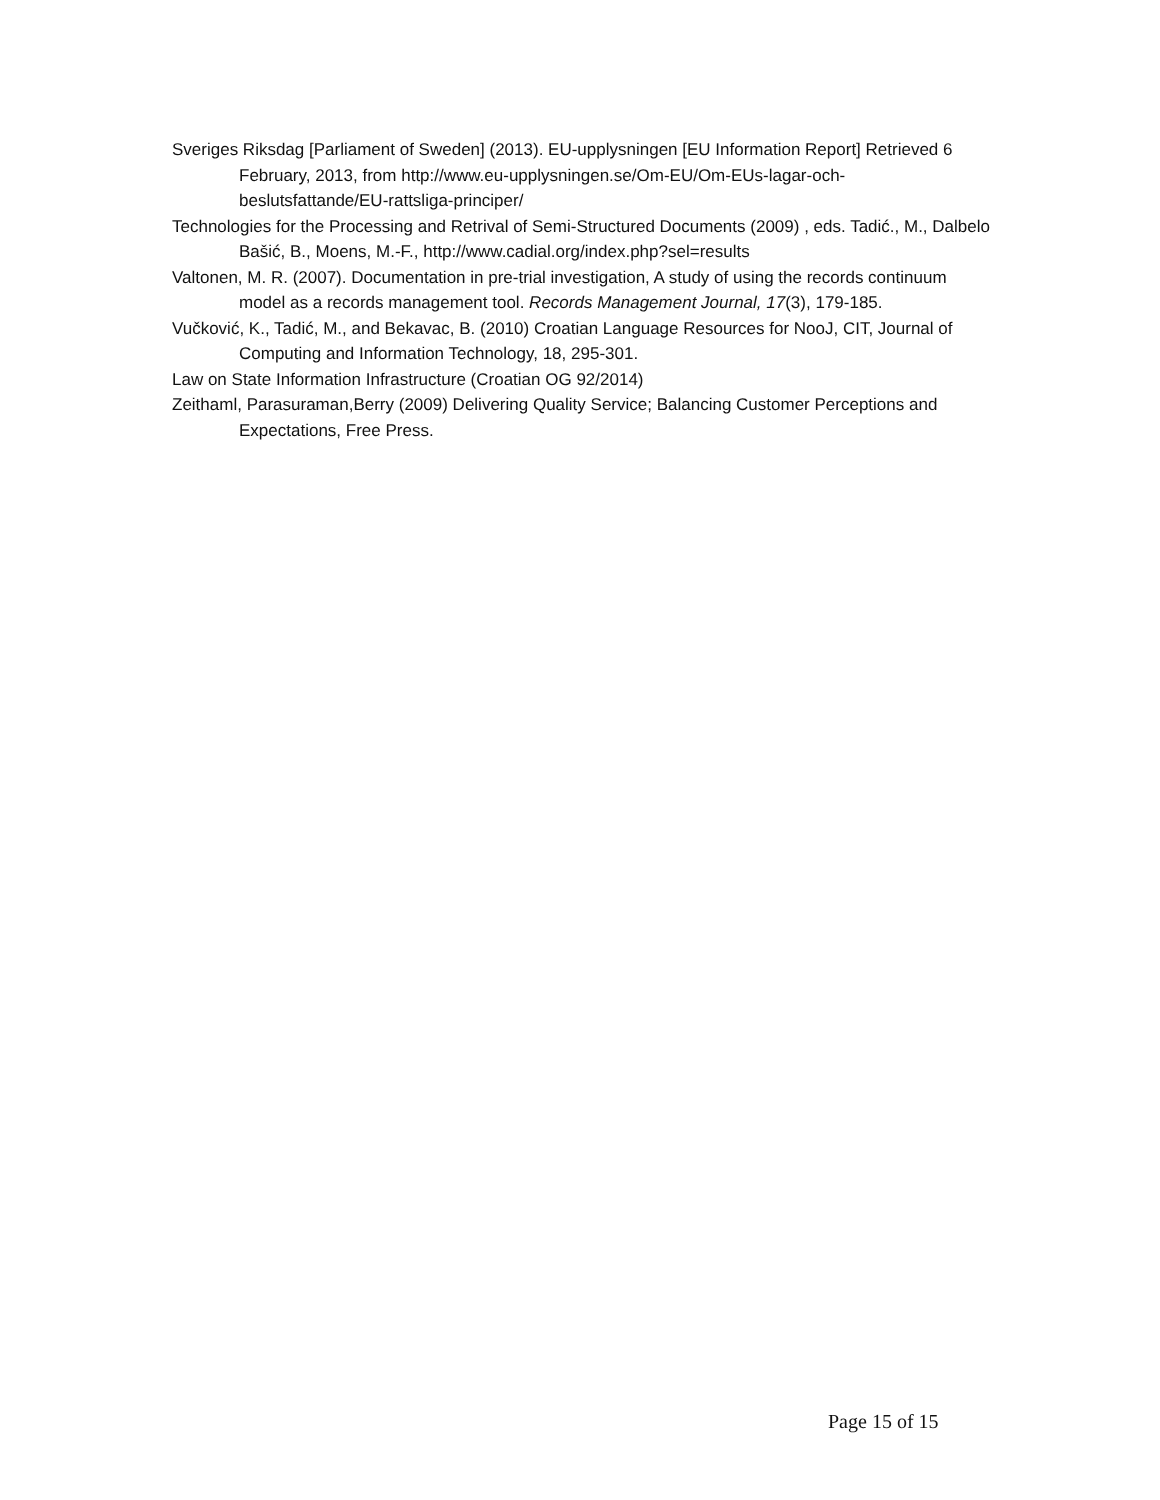Sveriges Riksdag [Parliament of Sweden] (2013). EU-upplysningen [EU Information Report] Retrieved 6 February, 2013, from http://www.eu-upplysningen.se/Om-EU/Om-EUs-lagar-och-beslutsfattande/EU-rattsliga-principer/
Technologies for the Processing and Retrival of Semi-Structured Documents (2009) , eds. Tadić., M., Dalbelo Bašić, B., Moens, M.-F., http://www.cadial.org/index.php?sel=results
Valtonen, M. R. (2007). Documentation in pre-trial investigation, A study of using the records continuum model as a records management tool. Records Management Journal, 17(3), 179-185.
Vučković, K., Tadić, M., and Bekavac, B. (2010) Croatian Language Resources for NooJ, CIT, Journal of Computing and Information Technology, 18, 295-301.
Law on State Information Infrastructure (Croatian OG 92/2014)
Zeithaml, Parasuraman,Berry (2009) Delivering Quality Service; Balancing Customer Perceptions and Expectations, Free Press.
Page 15 of 15